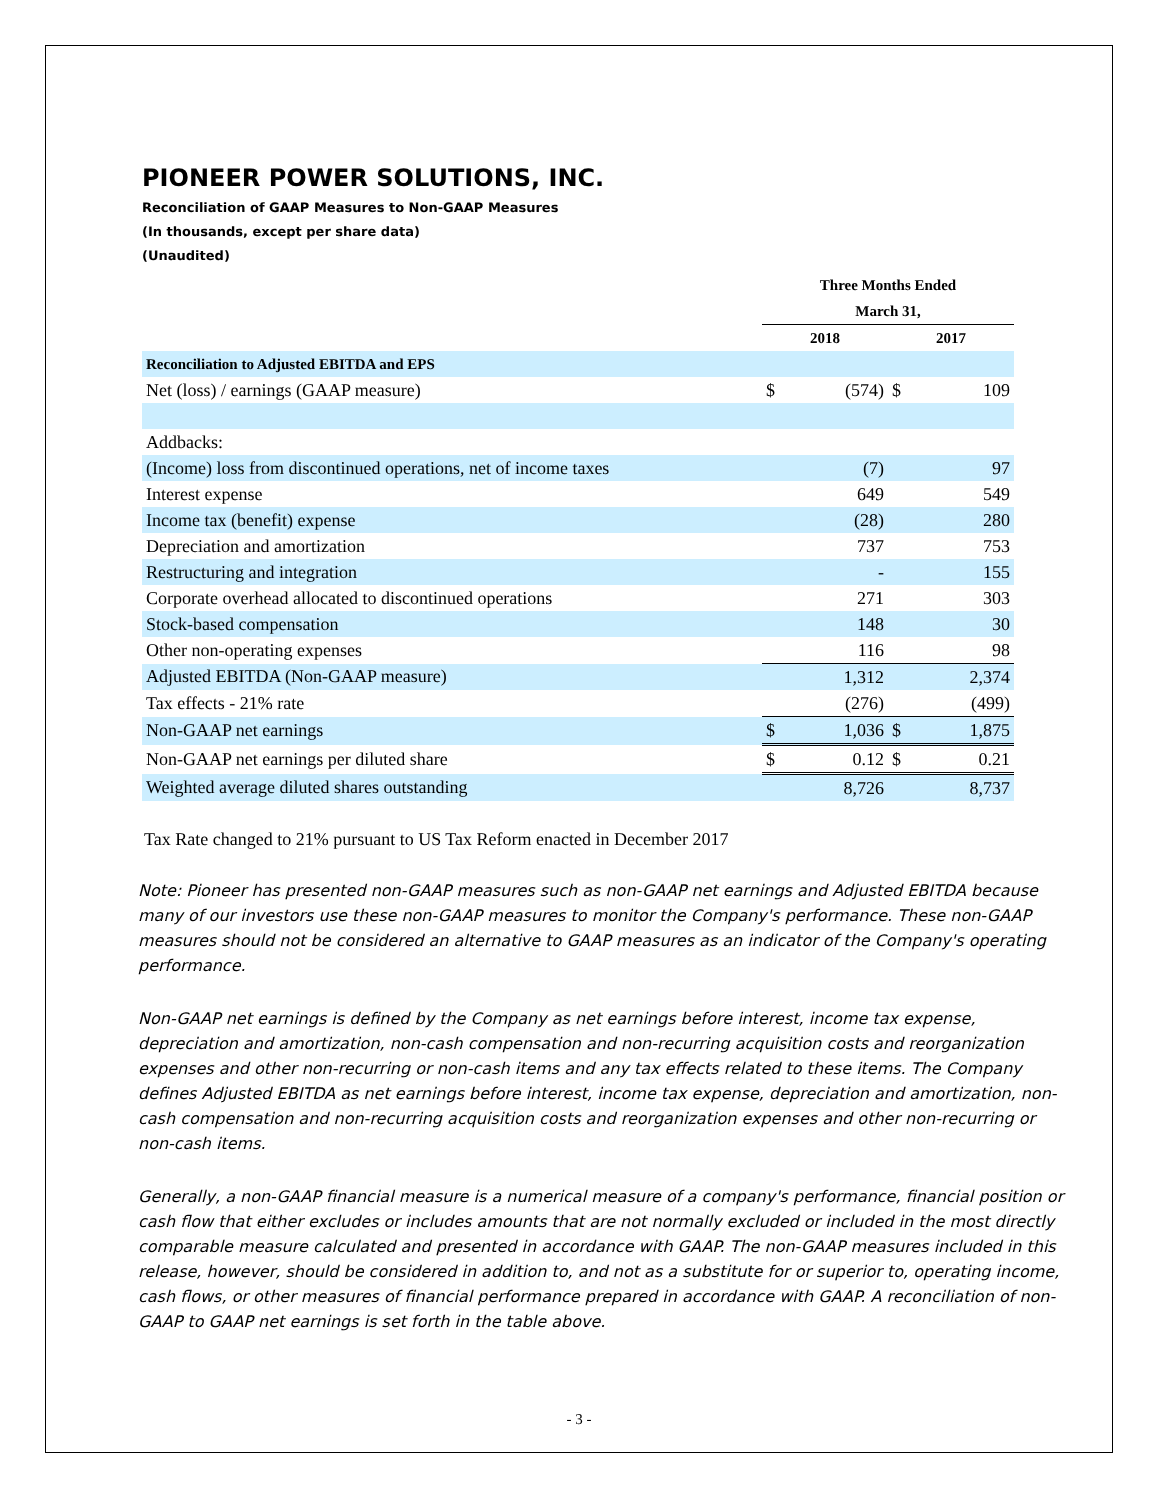PIONEER POWER SOLUTIONS, INC.
Reconciliation of GAAP Measures to Non-GAAP Measures
(In thousands, except per share data)
(Unaudited)
| | Three Months Ended | | | |
| | March 31, | | | |
| | 2018 | | 2017 | |
| Reconciliation to Adjusted EBITDA and EPS | | | | |
| Net (loss) / earnings (GAAP measure) | $ | (574) | $ | 109 |
| Addbacks: | | | | |
| (Income) loss from discontinued operations, net of income taxes | | (7) | | 97 |
| Interest expense | | 649 | | 549 |
| Income tax (benefit) expense | | (28) | | 280 |
| Depreciation and amortization | | 737 | | 753 |
| Restructuring and integration | | - | | 155 |
| Corporate overhead allocated to discontinued operations | | 271 | | 303 |
| Stock-based compensation | | 148 | | 30 |
| Other non-operating expenses | | 116 | | 98 |
| Adjusted EBITDA (Non-GAAP measure) | | 1,312 | | 2,374 |
| Tax effects - 21% rate | | (276) | | (499) |
| Non-GAAP net earnings | $ | 1,036 | $ | 1,875 |
| Non-GAAP net earnings per diluted share | $ | 0.12 | $ | 0.21 |
| Weighted average diluted shares outstanding | | 8,726 | | 8,737 |
Tax Rate changed to 21% pursuant to US Tax Reform enacted in December 2017
Note: Pioneer has presented non-GAAP measures such as non-GAAP net earnings and Adjusted EBITDA because many of our investors use these non-GAAP measures to monitor the Company's performance. These non-GAAP measures should not be considered an alternative to GAAP measures as an indicator of the Company's operating performance.
Non-GAAP net earnings is defined by the Company as net earnings before interest, income tax expense, depreciation and amortization, non-cash compensation and non-recurring acquisition costs and reorganization expenses and other non-recurring or non-cash items and any tax effects related to these items. The Company defines Adjusted EBITDA as net earnings before interest, income tax expense, depreciation and amortization, non-cash compensation and non-recurring acquisition costs and reorganization expenses and other non-recurring or non-cash items.
Generally, a non-GAAP financial measure is a numerical measure of a company's performance, financial position or cash flow that either excludes or includes amounts that are not normally excluded or included in the most directly comparable measure calculated and presented in accordance with GAAP. The non-GAAP measures included in this release, however, should be considered in addition to, and not as a substitute for or superior to, operating income, cash flows, or other measures of financial performance prepared in accordance with GAAP. A reconciliation of non-GAAP to GAAP net earnings is set forth in the table above.
- 3 -